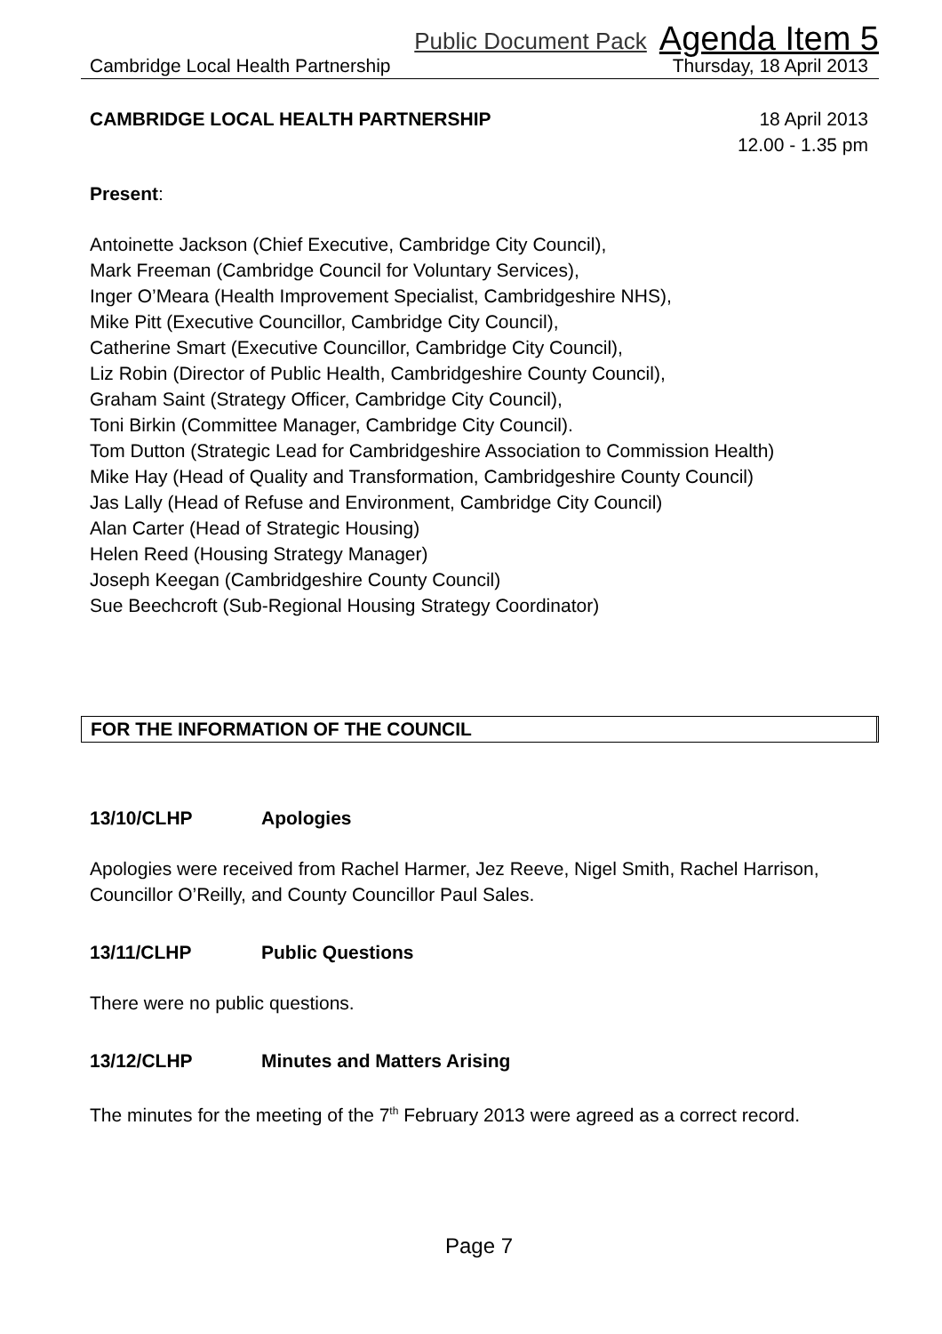Public Document Pack Agenda Item 5
Cambridge Local Health Partnership Thursday, 18 April 2013
CAMBRIDGE LOCAL HEALTH PARTNERSHIP
18 April 2013
12.00 - 1.35 pm
Present:
Antoinette Jackson (Chief Executive, Cambridge City Council),
Mark Freeman (Cambridge Council for Voluntary Services),
Inger O’Meara (Health Improvement Specialist, Cambridgeshire NHS),
Mike Pitt (Executive Councillor, Cambridge City Council),
Catherine Smart (Executive Councillor, Cambridge City Council),
Liz Robin (Director of Public Health, Cambridgeshire County Council),
Graham Saint (Strategy Officer, Cambridge City Council),
Toni Birkin (Committee Manager, Cambridge City Council).
Tom Dutton (Strategic Lead for Cambridgeshire Association to Commission Health)
Mike Hay (Head of Quality and Transformation, Cambridgeshire County Council)
Jas Lally (Head of Refuse and Environment, Cambridge City Council)
Alan Carter (Head of Strategic Housing)
Helen Reed (Housing Strategy Manager)
Joseph Keegan (Cambridgeshire County Council)
Sue Beechcroft (Sub-Regional Housing Strategy Coordinator)
FOR THE INFORMATION OF THE COUNCIL
13/10/CLHP Apologies
Apologies were received from Rachel Harmer, Jez Reeve, Nigel Smith, Rachel Harrison, Councillor O’Reilly, and County Councillor Paul Sales.
13/11/CLHP Public Questions
There were no public questions.
13/12/CLHP Minutes and Matters Arising
The minutes for the meeting of the 7<sup>th</sup> February 2013 were agreed as a correct record.
Page 7